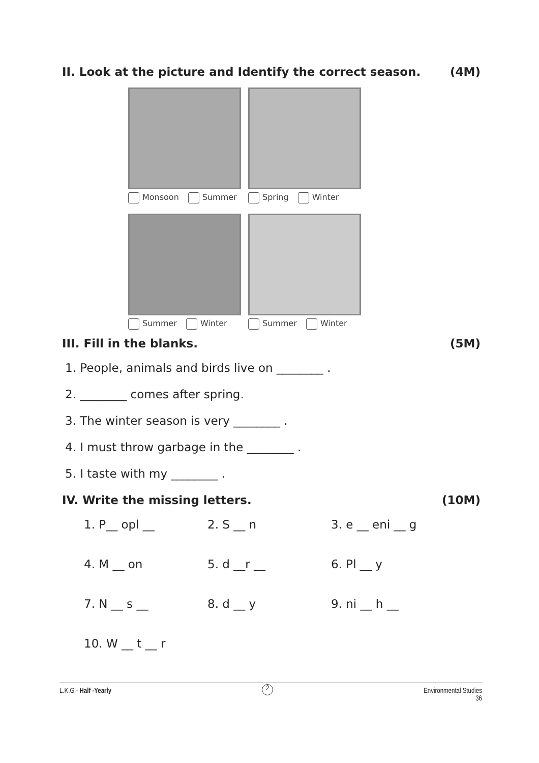II. Look at the picture and Identify the correct season. (4M)
Monsoon Summer
Spring Winter
Summer Winter
Summer Winter
III. Fill in the blanks. (5M)
1. People, animals and birds live on ________ .
2. ________ comes after spring.
3. The winter season is very ________ .
4. I must throw garbage in the ________ .
5. I taste with my ________ .
IV. Write the missing letters. (10M)
1. P__ opl __ 2. S __ n 3. e __ eni __ g
4. M __ on 5. d __r __ 6. Pl __ y
7. N __ s __ 8. d __ y 9. ni __ h __
10. W __ t __ r
L.K.G - Half -Yearly 2 Environmental Studies
36